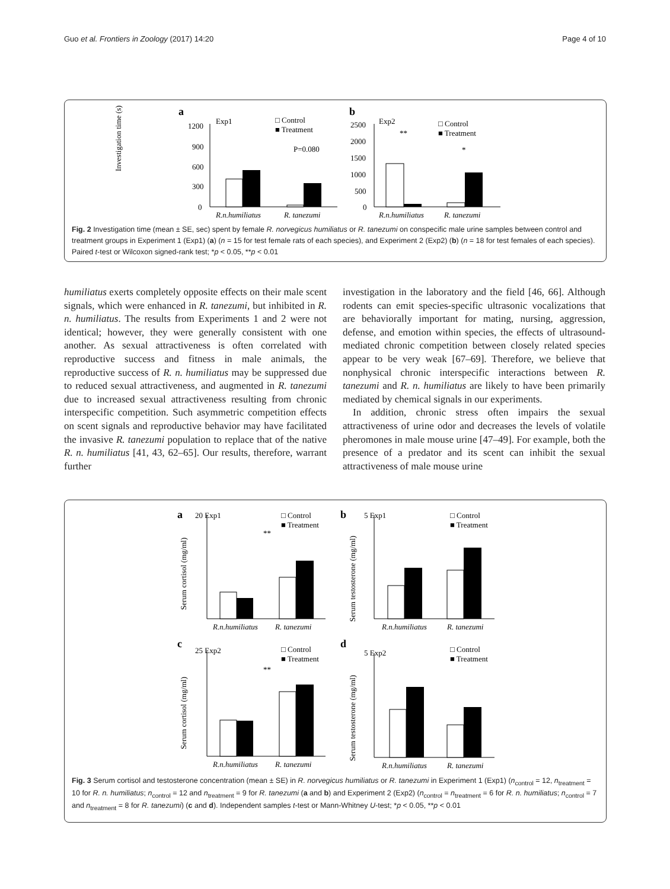Guo et al. Frontiers in Zoology (2017) 14:20 Page 4 of 10
a
Exp1
□ Control
■ Treatment
Investigation time (s)
1200
900
600
300
0
P=0.080
R.n.humiliatus
R. tanezumi
b
Exp2
□ Control
■ Treatment
2500
2000
1500
1000
500
0
**
*
R.n.humiliatus
R. tanezumi
Fig. 2 Investigation time (mean ± SE, sec) spent by female R. norvegicus humiliatus or R. tanezumi on conspecific male urine samples between control and treatment groups in Experiment 1 (Exp1) (a) (n = 15 for test female rats of each species), and Experiment 2 (Exp2) (b) (n = 18 for test females of each species). Paired t-test or Wilcoxon signed-rank test; *p < 0.05, **p < 0.01
humiliatus exerts completely opposite effects on their male scent signals, which were enhanced in R. tanezumi, but inhibited in R. n. humiliatus. The results from Experiments 1 and 2 were not identical; however, they were generally consistent with one another. As sexual attractiveness is often correlated with reproductive success and fitness in male animals, the reproductive success of R. n. humiliatus may be suppressed due to reduced sexual attractiveness, and augmented in R. tanezumi due to increased sexual attractiveness resulting from chronic interspecific competition. Such asymmetric competition effects on scent signals and reproductive behavior may have facilitated the invasive R. tanezumi population to replace that of the native R. n. humiliatus [41, 43, 62–65]. Our results, therefore, warrant further
investigation in the laboratory and the field [46, 66]. Although rodents can emit species-specific ultrasonic vocalizations that are behaviorally important for mating, nursing, aggression, defense, and emotion within species, the effects of ultrasound-mediated chronic competition between closely related species appear to be very weak [67–69]. Therefore, we believe that nonphysical chronic interspecific interactions between R. tanezumi and R. n. humiliatus are likely to have been primarily mediated by chemical signals in our experiments.
In addition, chronic stress often impairs the sexual attractiveness of urine odor and decreases the levels of volatile pheromones in male mouse urine [47–49]. For example, both the presence of a predator and its scent can inhibit the sexual attractiveness of male mouse urine
a
20 Exp1
□ Control
■ Treatment
Serum cortisol (mg/ml)
**
R.n.humiliatus
R. tanezumi
b
5 Exp1
□ Control
■ Treatment
Serum testosterone (mg/ml)
R.n.humiliatus
R. tanezumi
c
25 Exp2
□ Control
■ Treatment
Serum cortisol (mg/ml)
**
R.n.humiliatus
R. tanezumi
d
5 Exp2
□ Control
■ Treatment
Serum testosterone (mg/ml)
R.n.humiliatus
R. tanezumi
Fig. 3 Serum cortisol and testosterone concentration (mean ± SE) in R. norvegicus humiliatus or R. tanezumi in Experiment 1 (Exp1) (n<sub>control</sub> = 12, n<sub>treatment</sub> = 10 for R. n. humiliatus; n<sub>control</sub> = 12 and n<sub>treatment</sub> = 9 for R. tanezumi (a and b) and Experiment 2 (Exp2) (n<sub>control</sub> = n<sub>treatment</sub> = 6 for R. n. humiliatus; n<sub>control</sub> = 7 and n<sub>treatment</sub> = 8 for R. tanezumi) (c and d). Independent samples t-test or Mann-Whitney U-test; *p < 0.05, **p < 0.01